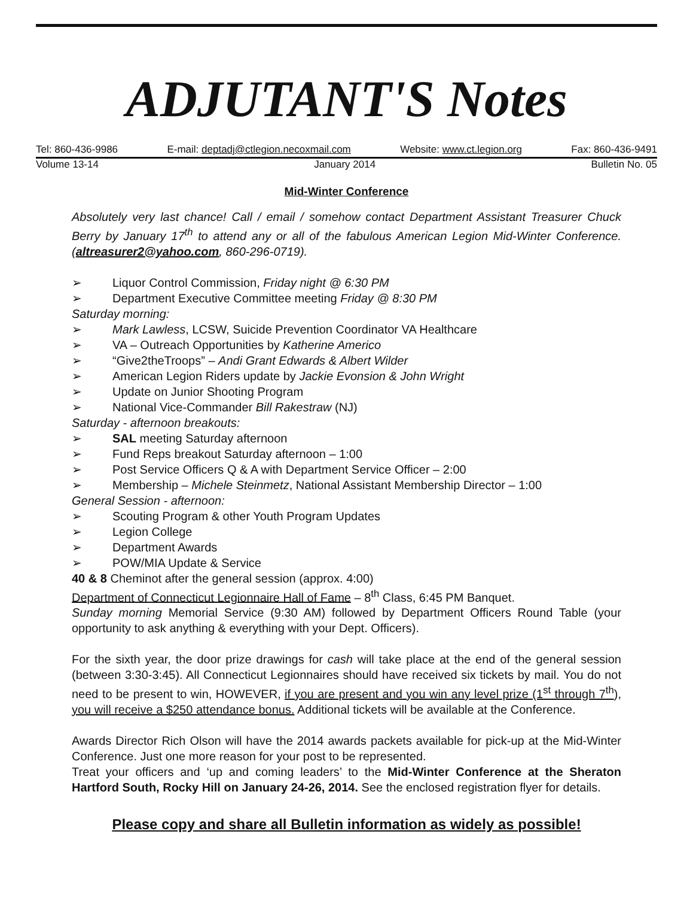ADJUTANT'S Notes
Tel: 860-436-9986 E-mail: deptadj@ctlegion.necoxmail.com Website: www.ct.legion.org Fax: 860-436-9491
Volume 13-14 January 2014 Bulletin No. 05
Mid-Winter Conference
Absolutely very last chance! Call / email / somehow contact Department Assistant Treasurer Chuck Berry by January 17<sup>th</sup> to attend any or all of the fabulous American Legion Mid-Winter Conference. (altreasurer2@yahoo.com, 860-296-0719).
➢ Liquor Control Commission, Friday night @ 6:30 PM
➢ Department Executive Committee meeting Friday @ 8:30 PM
Saturday morning:
➢ Mark Lawless, LCSW, Suicide Prevention Coordinator VA Healthcare
➢ VA – Outreach Opportunities by Katherine Americo
➢ “Give2theTroops” – Andi Grant Edwards & Albert Wilder
➢ American Legion Riders update by Jackie Evonsion & John Wright
➢ Update on Junior Shooting Program
➢ National Vice-Commander Bill Rakestraw (NJ)
Saturday - afternoon breakouts:
➢ SAL meeting Saturday afternoon
➢ Fund Reps breakout Saturday afternoon – 1:00
➢ Post Service Officers Q & A with Department Service Officer – 2:00
➢ Membership – Michele Steinmetz, National Assistant Membership Director – 1:00
General Session - afternoon:
➢ Scouting Program & other Youth Program Updates
➢ Legion College
➢ Department Awards
➢ POW/MIA Update & Service
40 & 8 Cheminot after the general session (approx. 4:00)
Department of Connecticut Legionnaire Hall of Fame – 8<sup>th</sup> Class, 6:45 PM Banquet.
Sunday morning Memorial Service (9:30 AM) followed by Department Officers Round Table (your opportunity to ask anything & everything with your Dept. Officers).
For the sixth year, the door prize drawings for cash will take place at the end of the general session (between 3:30-3:45). All Connecticut Legionnaires should have received six tickets by mail. You do not need to be present to win, HOWEVER, if you are present and you win any level prize (1<sup>st</sup> through 7<sup>th</sup>), you will receive a $250 attendance bonus. Additional tickets will be available at the Conference.
Awards Director Rich Olson will have the 2014 awards packets available for pick-up at the Mid-Winter Conference. Just one more reason for your post to be represented.
Treat your officers and ‘up and coming leaders’ to the Mid-Winter Conference at the Sheraton Hartford South, Rocky Hill on January 24-26, 2014. See the enclosed registration flyer for details.
Please copy and share all Bulletin information as widely as possible!